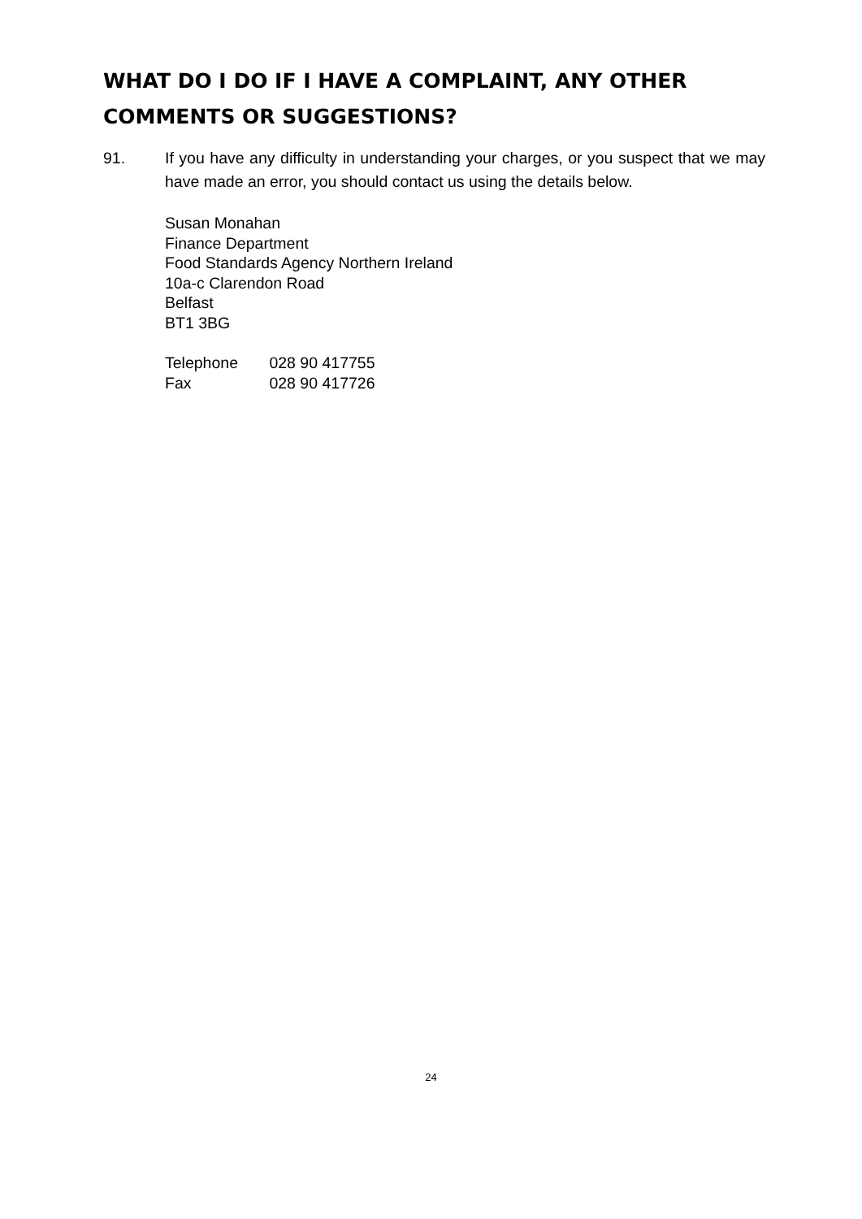WHAT DO I DO IF I HAVE A COMPLAINT, ANY OTHER COMMENTS OR SUGGESTIONS?
91. If you have any difficulty in understanding your charges, or you suspect that we may have made an error, you should contact us using the details below.
Susan Monahan
Finance Department
Food Standards Agency Northern Ireland
10a-c Clarendon Road
Belfast
BT1 3BG
Telephone 028 90 417755
Fax 028 90 417726
24